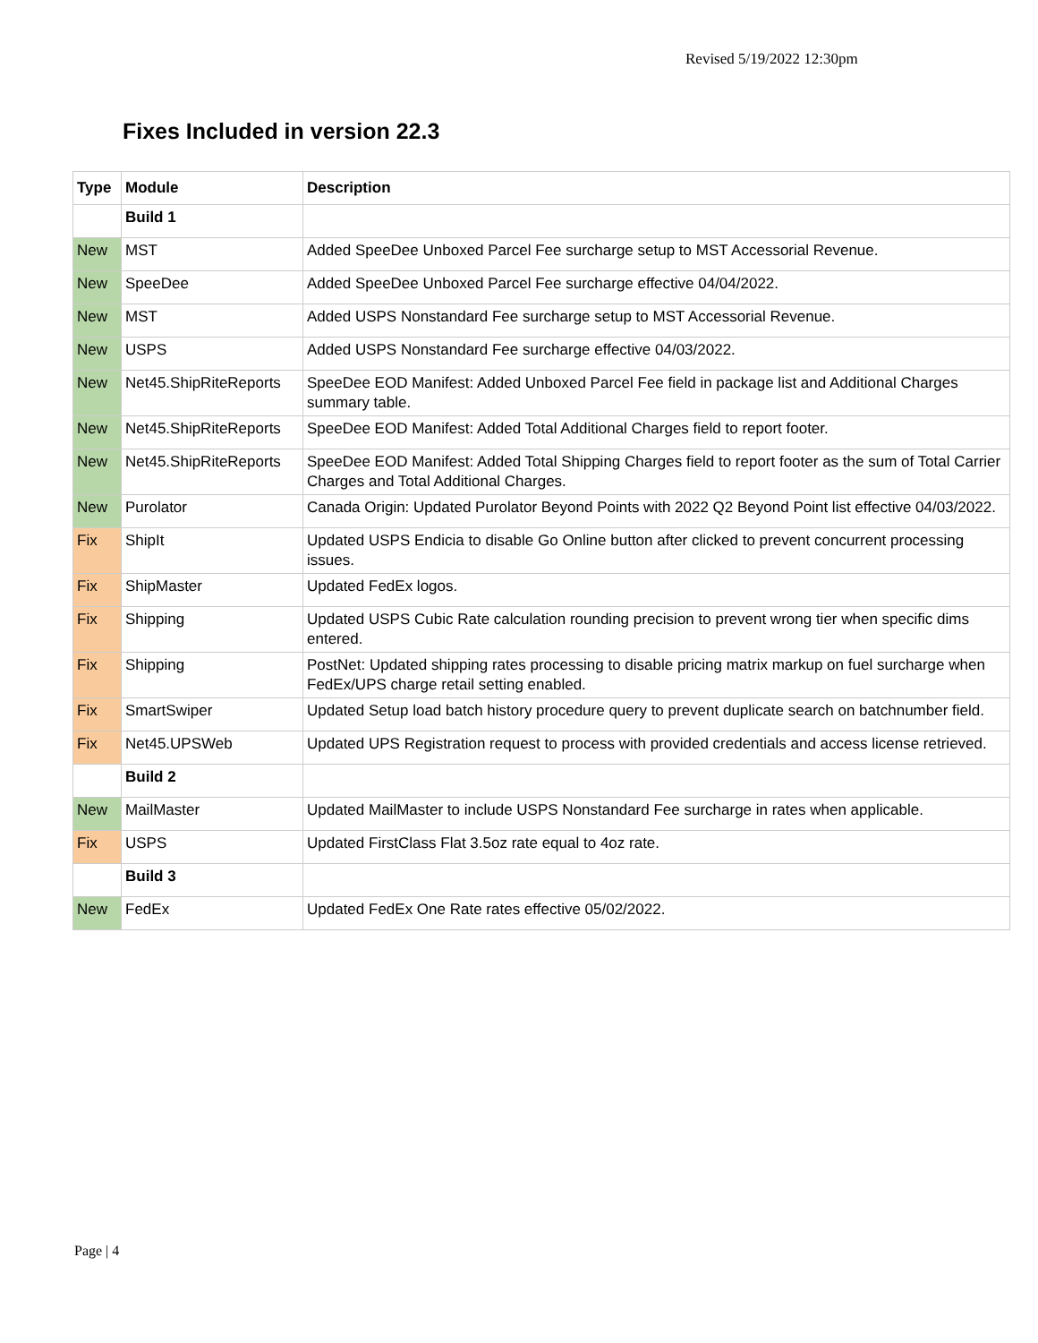Revised 5/19/2022 12:30pm
Fixes Included in version 22.3
| Type | Module | Description |
| --- | --- | --- |
| | Build 1 | |
| New | MST | Added SpeeDee Unboxed Parcel Fee surcharge setup to MST Accessorial Revenue. |
| New | SpeeDee | Added SpeeDee Unboxed Parcel Fee surcharge effective 04/04/2022. |
| New | MST | Added USPS Nonstandard Fee surcharge setup to MST Accessorial Revenue. |
| New | USPS | Added USPS Nonstandard Fee surcharge effective 04/03/2022. |
| New | Net45.ShipRiteReports | SpeeDee EOD Manifest: Added Unboxed Parcel Fee field in package list and Additional Charges summary table. |
| New | Net45.ShipRiteReports | SpeeDee EOD Manifest: Added Total Additional Charges field to report footer. |
| New | Net45.ShipRiteReports | SpeeDee EOD Manifest: Added Total Shipping Charges field to report footer as the sum of Total Carrier Charges and Total Additional Charges. |
| New | Purolator | Canada Origin: Updated Purolator Beyond Points with 2022 Q2 Beyond Point list effective 04/03/2022. |
| Fix | ShipIt | Updated USPS Endicia to disable Go Online button after clicked to prevent concurrent processing issues. |
| Fix | ShipMaster | Updated FedEx logos. |
| Fix | Shipping | Updated USPS Cubic Rate calculation rounding precision to prevent wrong tier when specific dims entered. |
| Fix | Shipping | PostNet: Updated shipping rates processing to disable pricing matrix markup on fuel surcharge when FedEx/UPS charge retail setting enabled. |
| Fix | SmartSwiper | Updated Setup load batch history procedure query to prevent duplicate search on batchnumber field. |
| Fix | Net45.UPSWeb | Updated UPS Registration request to process with provided credentials and access license retrieved. |
| | Build 2 | |
| New | MailMaster | Updated MailMaster to include USPS Nonstandard Fee surcharge in rates when applicable. |
| Fix | USPS | Updated FirstClass Flat 3.5oz rate equal to 4oz rate. |
| | Build 3 | |
| New | FedEx | Updated FedEx One Rate rates effective 05/02/2022. |
Page | 4